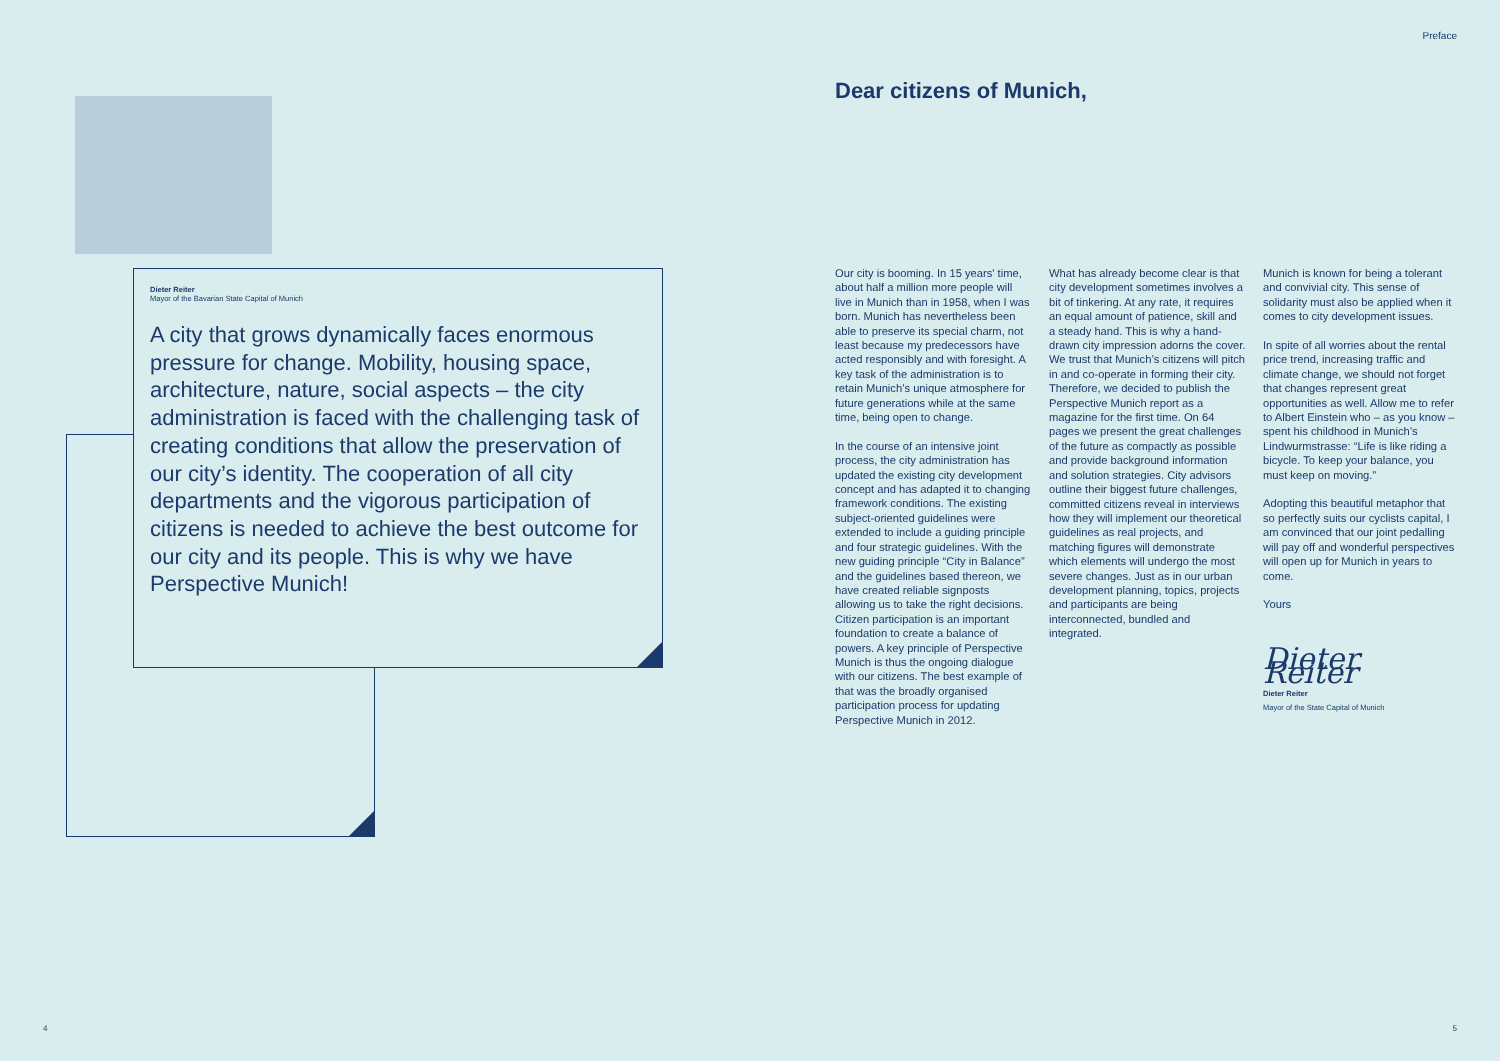Preface
Dieter Reiter
Mayor of the Bavarian State Capital of Munich
A city that grows dynamically faces enormous pressure for change. Mobility, housing space, architecture, nature, social aspects – the city administration is faced with the challenging task of creating conditions that allow the preservation of our city’s identity. The cooperation of all city departments and the vigorous participation of citizens is needed to achieve the best outcome for our city and its people. This is why we have Perspective Munich!
Dear citizens of Munich,
Our city is booming. In 15 years' time, about half a million more people will live in Munich than in 1958, when I was born. Munich has nevertheless been able to preserve its special charm, not least because my predecessors have acted re­sponsibly and with foresight. A key task of the administration is to retain Munich’s unique atmosphere for future generations while at the same time, being open to change.
In the course of an intensive joint process, the city administration has updated the existing city develop­ment concept and has adapted it to changing framework conditions. The existing subject-oriented guidelines were extended to include a guiding principle and four strategic guide­lines. With the new guiding principle “City in Balance” and the guidelines based thereon, we have created reliable signposts allowing us to take the right decisions. Citizen partici­pation is an important foundation to create a balance of powers. A key principle of Perspective Munich is thus the ongoing dialogue with our citizens. The best example of that was the broadly organised participa­tion process for updating Perspec­tive Munich in 2012.
What has already become clear is that city development sometimes involves a bit of tinkering. At any rate, it requires an equal amount of patience, skill and a steady hand. This is why a hand-drawn city impression adorns the cover. We trust that Munich’s citizens will pitch in and co-operate in forming their city. Therefore, we decided to publish the Perspective Munich report as a magazine for the first time. On 64 pages we present the great challenges of the future as compactly as possible and provide background information and solution strategies. City advisors outline their biggest future challenges, commit­ted citizens reveal in interviews how they will implement our theoretical guidelines as real projects, and matching figures will demonstrate which elements will undergo the most severe changes. Just as in our urban development planning, topics, projects and participants are being interconnected, bundled and integrated.
Munich is known for being a toler­ant and convivial city. This sense of solidarity must also be applied when it comes to city development issues.
In spite of all worries about the rental price trend, increasing traffic and climate change, we should not forget that changes represent great opportunities as well. Allow me to refer to Albert Einstein who – as you know – spent his childhood in Munich’s Lindwurmstrasse: “Life is like riding a bicycle. To keep your balance, you must keep on moving.”
Adopting this beautiful metaphor that so perfectly suits our cyclists capital, I am convinced that our joint pedalling will pay off and wonderful perspectives will open up for Munich in years to come.
Yours
Dieter Reiter
Dieter Reiter
Mayor of the State Capital of Munich
4 5